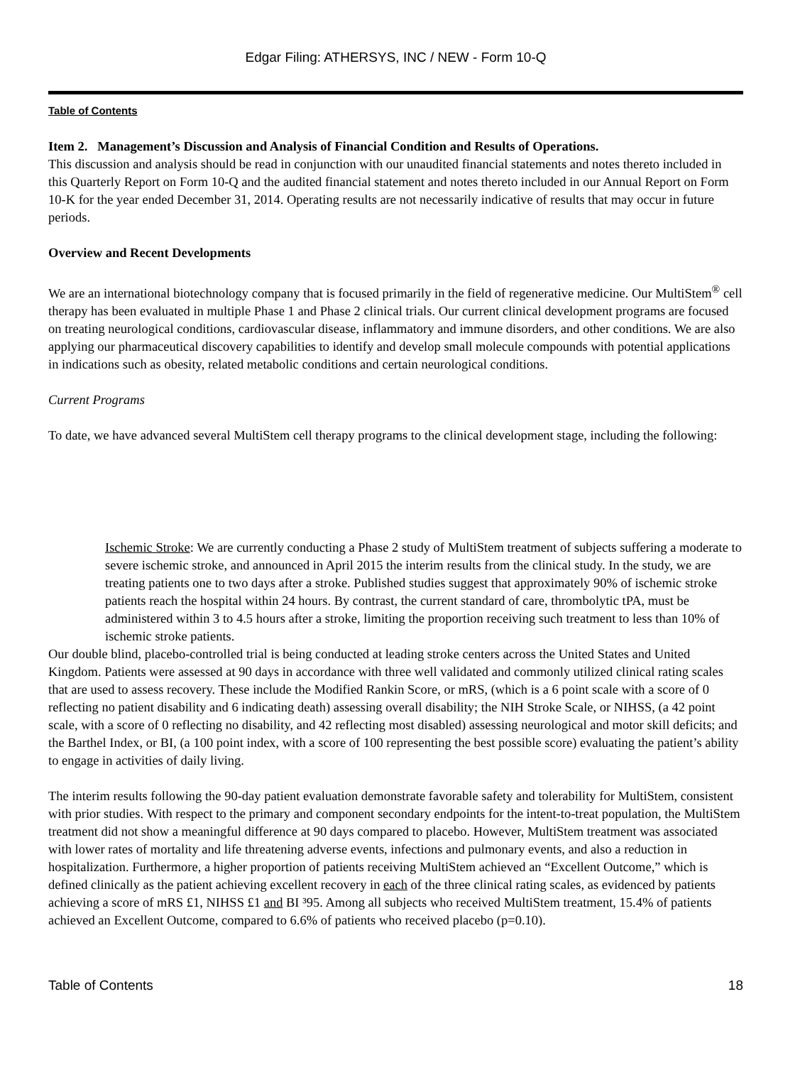Edgar Filing: ATHERSYS, INC / NEW - Form 10-Q
Table of Contents
Item 2. Management’s Discussion and Analysis of Financial Condition and Results of Operations.
This discussion and analysis should be read in conjunction with our unaudited financial statements and notes thereto included in this Quarterly Report on Form 10-Q and the audited financial statement and notes thereto included in our Annual Report on Form 10-K for the year ended December 31, 2014. Operating results are not necessarily indicative of results that may occur in future periods.
Overview and Recent Developments
We are an international biotechnology company that is focused primarily in the field of regenerative medicine. Our MultiStem<sup>®</sup> cell therapy has been evaluated in multiple Phase 1 and Phase 2 clinical trials. Our current clinical development programs are focused on treating neurological conditions, cardiovascular disease, inflammatory and immune disorders, and other conditions. We are also applying our pharmaceutical discovery capabilities to identify and develop small molecule compounds with potential applications in indications such as obesity, related metabolic conditions and certain neurological conditions.
Current Programs
To date, we have advanced several MultiStem cell therapy programs to the clinical development stage, including the following:
Ischemic Stroke: We are currently conducting a Phase 2 study of MultiStem treatment of subjects suffering a moderate to severe ischemic stroke, and announced in April 2015 the interim results from the clinical study. In the study, we are treating patients one to two days after a stroke. Published studies suggest that approximately 90% of ischemic stroke patients reach the hospital within 24 hours. By contrast, the current standard of care, thrombolytic tPA, must be administered within 3 to 4.5 hours after a stroke, limiting the proportion receiving such treatment to less than 10% of ischemic stroke patients.
Our double blind, placebo-controlled trial is being conducted at leading stroke centers across the United States and United Kingdom. Patients were assessed at 90 days in accordance with three well validated and commonly utilized clinical rating scales that are used to assess recovery. These include the Modified Rankin Score, or mRS, (which is a 6 point scale with a score of 0 reflecting no patient disability and 6 indicating death) assessing overall disability; the NIH Stroke Scale, or NIHSS, (a 42 point scale, with a score of 0 reflecting no disability, and 42 reflecting most disabled) assessing neurological and motor skill deficits; and the Barthel Index, or BI, (a 100 point index, with a score of 100 representing the best possible score) evaluating the patient’s ability to engage in activities of daily living.
The interim results following the 90-day patient evaluation demonstrate favorable safety and tolerability for MultiStem, consistent with prior studies. With respect to the primary and component secondary endpoints for the intent-to-treat population, the MultiStem treatment did not show a meaningful difference at 90 days compared to placebo. However, MultiStem treatment was associated with lower rates of mortality and life threatening adverse events, infections and pulmonary events, and also a reduction in hospitalization. Furthermore, a higher proportion of patients receiving MultiStem achieved an “Excellent Outcome,” which is defined clinically as the patient achieving excellent recovery in each of the three clinical rating scales, as evidenced by patients achieving a score of mRS £1, NIHSS £1 and BI ³95. Among all subjects who received MultiStem treatment, 15.4% of patients achieved an Excellent Outcome, compared to 6.6% of patients who received placebo (p=0.10).
Table of Contents 18